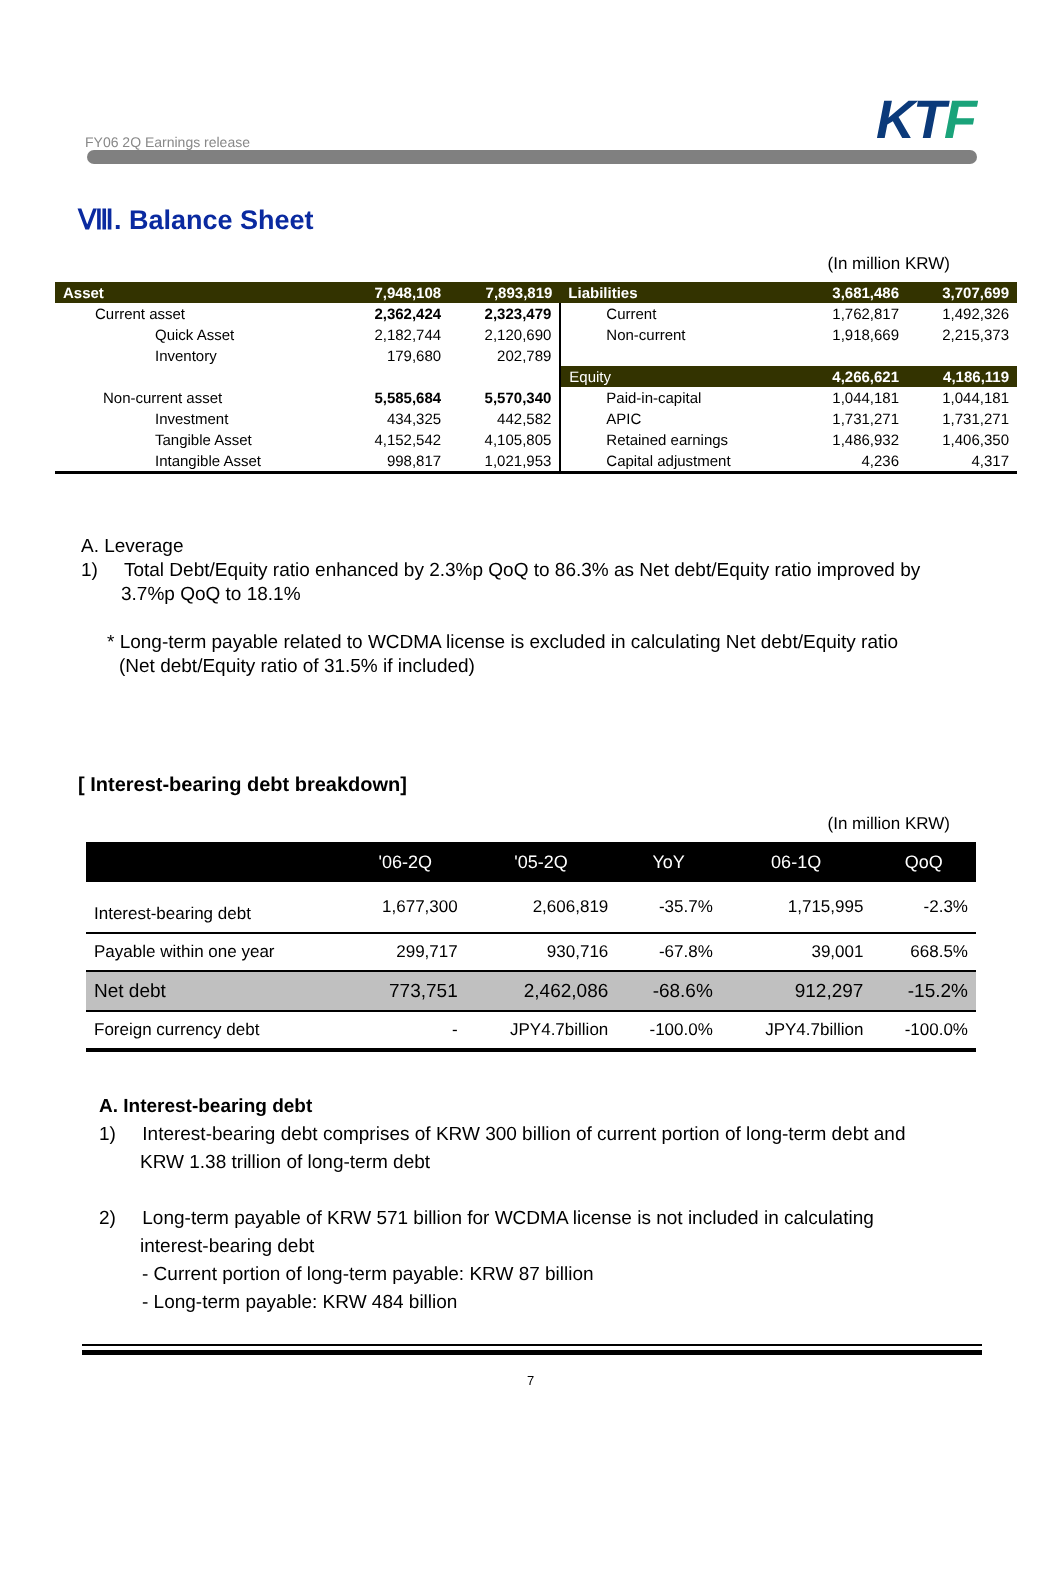FY06 2Q Earnings release
KTF
Ⅷ. Balance Sheet
(In million KRW)
| Asset | 7,948,108 | 7,893,819 | Liabilities | 3,681,486 | 3,707,699 |
| --- | --- | --- | --- | --- | --- |
| Current asset | 2,362,424 | 2,323,479 | Current | 1,762,817 | 1,492,326 |
| Quick Asset | 2,182,744 | 2,120,690 | Non-current | 1,918,669 | 2,215,373 |
| Inventory | 179,680 | 202,789 | | | |
| | | | Equity | 4,266,621 | 4,186,119 |
| Non-current asset | 5,585,684 | 5,570,340 | Paid-in-capital | 1,044,181 | 1,044,181 |
| Investment | 434,325 | 442,582 | APIC | 1,731,271 | 1,731,271 |
| Tangible Asset | 4,152,542 | 4,105,805 | Retained earnings | 1,486,932 | 1,406,350 |
| Intangible Asset | 998,817 | 1,021,953 | Capital adjustment | 4,236 | 4,317 |
A. Leverage
1) Total Debt/Equity ratio enhanced by 2.3%p QoQ to 86.3% as Net debt/Equity ratio improved by
3.7%p QoQ to 18.1%
* Long-term payable related to WCDMA license is excluded in calculating Net debt/Equity ratio
(Net debt/Equity ratio of 31.5% if included)
[ Interest-bearing debt breakdown]
(In million KRW)
| | '06-2Q | '05-2Q | YoY | 06-1Q | QoQ |
| --- | --- | --- | --- | --- | --- |
| Interest-bearing debt | 1,677,300 | 2,606,819 | -35.7% | 1,715,995 | -2.3% |
| Payable within one year | 299,717 | 930,716 | -67.8% | 39,001 | 668.5% |
| Net debt | 773,751 | 2,462,086 | -68.6% | 912,297 | -15.2% |
| Foreign currency debt | - | JPY4.7billion | -100.0% | JPY4.7billion | -100.0% |
A. Interest-bearing debt
1) Interest-bearing debt comprises of KRW 300 billion of current portion of long-term debt and
KRW 1.38 trillion of long-term debt
2) Long-term payable of KRW 571 billion for WCDMA license is not included in calculating
interest-bearing debt
- Current portion of long-term payable: KRW 87 billion
- Long-term payable: KRW 484 billion
7